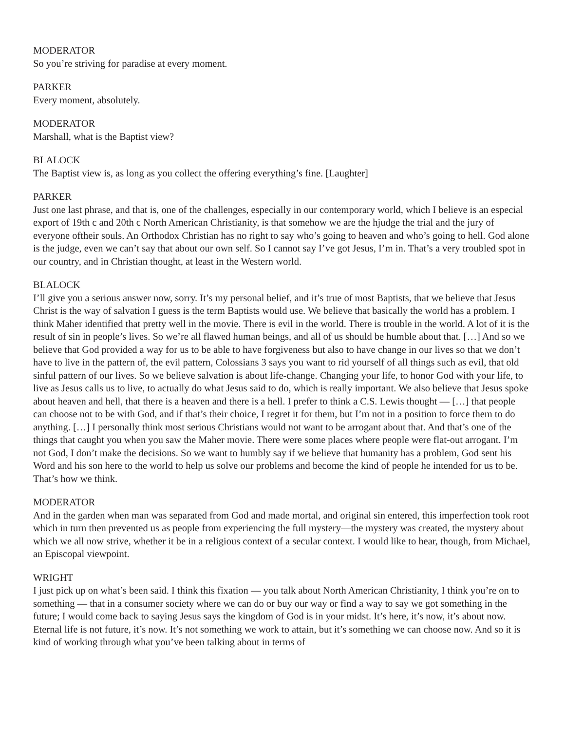MODERATOR
So you’re striving for paradise at every moment.
PARKER
Every moment, absolutely.
MODERATOR
Marshall, what is the Baptist view?
BLALOCK
The Baptist view is, as long as you collect the offering everything’s fine. [Laughter]
PARKER
Just one last phrase, and that is, one of the challenges, especially in our contemporary world, which I believe is an especial export of 19th c and 20th c North American Christianity, is that somehow we are the hjudge the trial and the jury of everyone oftheir souls. An Orthodox Christian has no right to say who’s going to heaven and who’s going to hell. God alone is the judge, even we can’t say that about our own self. So I cannot say I’ve got Jesus, I’m in. That’s a very troubled spot in our country, and in Christian thought, at least in the Western world.
BLALOCK
I’ll give you a serious answer now, sorry. It’s my personal belief, and it’s true of most Baptists, that we believe that Jesus Christ is the way of salvation I guess is the term Baptists would use. We believe that basically the world has a problem. I think Maher identified that pretty well in the movie. There is evil in the world. There is trouble in the world. A lot of it is the result of sin in people’s lives. So we’re all flawed human beings, and all of us should be humble about that. […] And so we believe that God provided a way for us to be able to have forgiveness but also to have change in our lives so that we don’t have to live in the pattern of, the evil pattern, Colossians 3 says you want to rid yourself of all things such as evil, that old sinful pattern of our lives. So we believe salvation is about life-change. Changing your life, to honor God with your life, to live as Jesus calls us to live, to actually do what Jesus said to do, which is really important. We also believe that Jesus spoke about heaven and hell, that there is a heaven and there is a hell. I prefer to think a C.S. Lewis thought — […] that people can choose not to be with God, and if that’s their choice, I regret it for them, but I’m not in a position to force them to do anything. […] I personally think most serious Christians would not want to be arrogant about that. And that’s one of the things that caught you when you saw the Maher movie. There were some places where people were flat-out arrogant. I’m not God, I don’t make the decisions. So we want to humbly say if we believe that humanity has a problem, God sent his Word and his son here to the world to help us solve our problems and become the kind of people he intended for us to be. That’s how we think.
MODERATOR
And in the garden when man was separated from God and made mortal, and original sin entered, this imperfection took root which in turn then prevented us as people from experiencing the full mystery—the mystery was created, the mystery about which we all now strive, whether it be in a religious context of a secular context. I would like to hear, though, from Michael, an Episcopal viewpoint.
WRIGHT
I just pick up on what’s been said. I think this fixation — you talk about North American Christianity, I think you’re on to something — that in a consumer society where we can do or buy our way or find a way to say we got something in the future; I would come back to saying Jesus says the kingdom of God is in your midst. It’s here, it’s now, it’s about now. Eternal life is not future, it’s now. It’s not something we work to attain, but it’s something we can choose now. And so it is kind of working through what you’ve been talking about in terms of